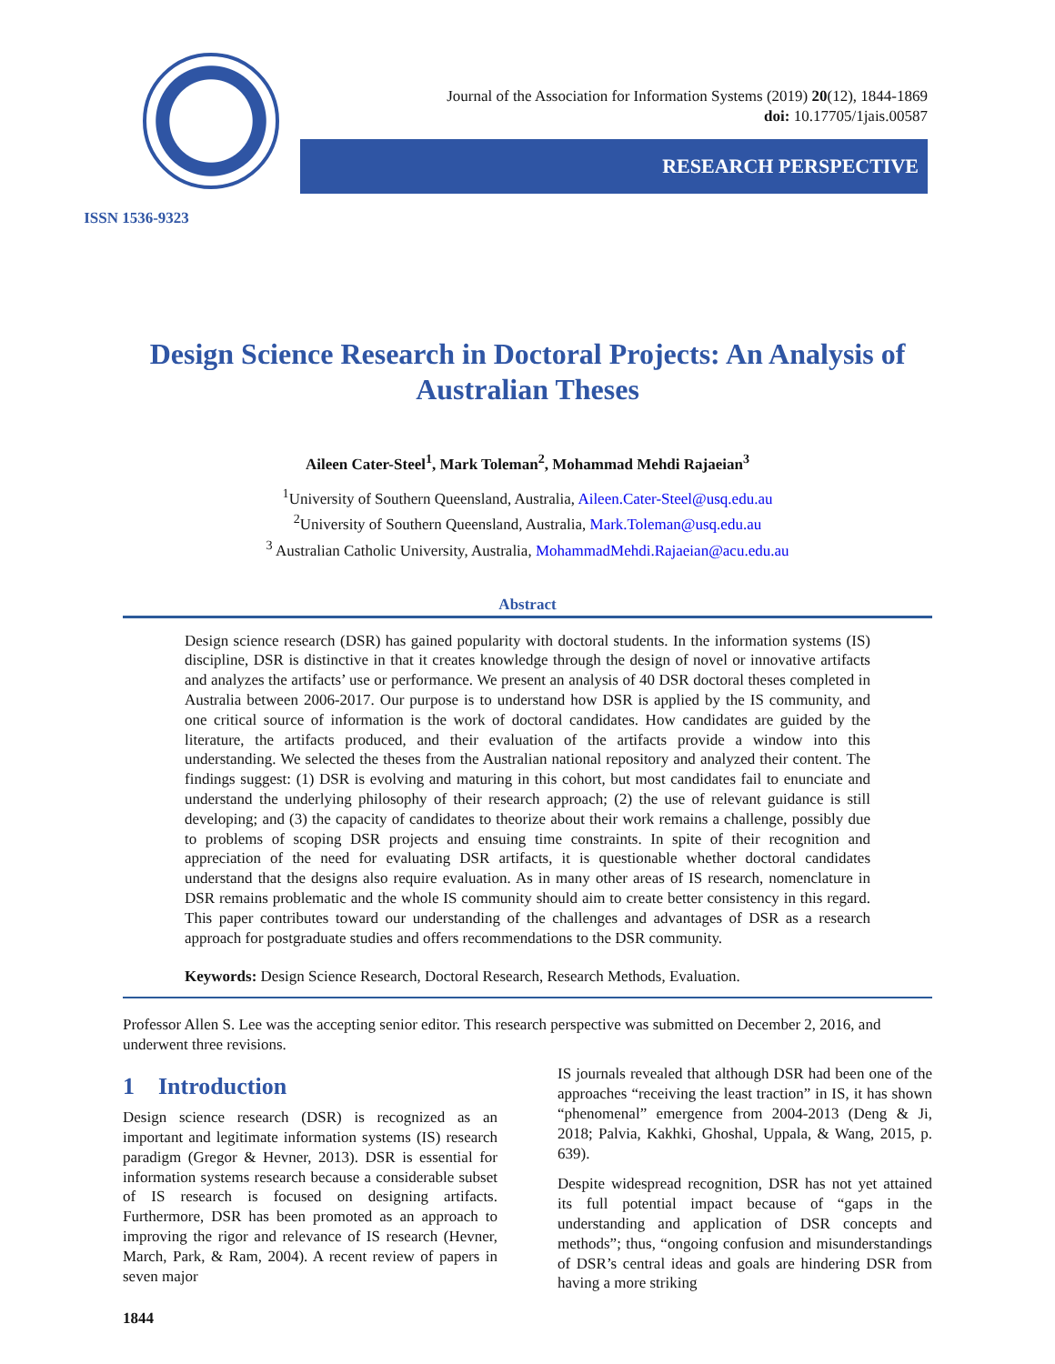ISSN 1536-9323
Journal of the Association for Information Systems (2019) 20(12), 1844-1869
doi: 10.17705/1jais.00587
RESEARCH PERSPECTIVE
Design Science Research in Doctoral Projects: An Analysis of Australian Theses
Aileen Cater-Steel<sup>1</sup>, Mark Toleman<sup>2</sup>, Mohammad Mehdi Rajaeian<sup>3</sup>
<sup>1</sup> University of Southern Queensland, Australia, Aileen.Cater-Steel@usq.edu.au
<sup>2</sup> University of Southern Queensland, Australia, Mark.Toleman@usq.edu.au
<sup>3</sup> Australian Catholic University, Australia, MohammadMehdi.Rajaeian@acu.edu.au
Abstract
Design science research (DSR) has gained popularity with doctoral students. In the information systems (IS) discipline, DSR is distinctive in that it creates knowledge through the design of novel or innovative artifacts and analyzes the artifacts’ use or performance. We present an analysis of 40 DSR doctoral theses completed in Australia between 2006-2017. Our purpose is to understand how DSR is applied by the IS community, and one critical source of information is the work of doctoral candidates. How candidates are guided by the literature, the artifacts produced, and their evaluation of the artifacts provide a window into this understanding. We selected the theses from the Australian national repository and analyzed their content. The findings suggest: (1) DSR is evolving and maturing in this cohort, but most candidates fail to enunciate and understand the underlying philosophy of their research approach; (2) the use of relevant guidance is still developing; and (3) the capacity of candidates to theorize about their work remains a challenge, possibly due to problems of scoping DSR projects and ensuing time constraints. In spite of their recognition and appreciation of the need for evaluating DSR artifacts, it is questionable whether doctoral candidates understand that the designs also require evaluation. As in many other areas of IS research, nomenclature in DSR remains problematic and the whole IS community should aim to create better consistency in this regard. This paper contributes toward our understanding of the challenges and advantages of DSR as a research approach for postgraduate studies and offers recommendations to the DSR community.
Keywords: Design Science Research, Doctoral Research, Research Methods, Evaluation.
Professor Allen S. Lee was the accepting senior editor. This research perspective was submitted on December 2, 2016, and underwent three revisions.
1 Introduction
Design science research (DSR) is recognized as an important and legitimate information systems (IS) research paradigm (Gregor & Hevner, 2013). DSR is essential for information systems research because a considerable subset of IS research is focused on designing artifacts. Furthermore, DSR has been promoted as an approach to improving the rigor and relevance of IS research (Hevner, March, Park, & Ram, 2004). A recent review of papers in seven major
IS journals revealed that although DSR had been one of the approaches “receiving the least traction” in IS, it has shown “phenomenal” emergence from 2004-2013 (Deng & Ji, 2018; Palvia, Kakhki, Ghoshal, Uppala, & Wang, 2015, p. 639).
Despite widespread recognition, DSR has not yet attained its full potential impact because of “gaps in the understanding and application of DSR concepts and methods”; thus, “ongoing confusion and misunderstandings of DSR’s central ideas and goals are hindering DSR from having a more striking
1844